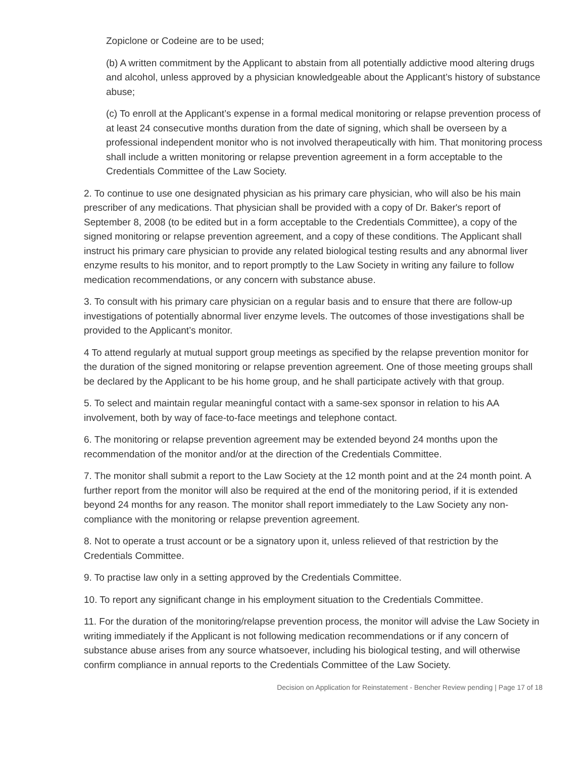Zopiclone or Codeine are to be used;
(b) A written commitment by the Applicant to abstain from all potentially addictive mood altering drugs and alcohol, unless approved by a physician knowledgeable about the Applicant’s history of substance abuse;
(c) To enroll at the Applicant’s expense in a formal medical monitoring or relapse prevention process of at least 24 consecutive months duration from the date of signing, which shall be overseen by a professional independent monitor who is not involved therapeutically with him. That monitoring process shall include a written monitoring or relapse prevention agreement in a form acceptable to the Credentials Committee of the Law Society.
2. To continue to use one designated physician as his primary care physician, who will also be his main prescriber of any medications. That physician shall be provided with a copy of Dr. Baker's report of September 8, 2008 (to be edited but in a form acceptable to the Credentials Committee), a copy of the signed monitoring or relapse prevention agreement, and a copy of these conditions. The Applicant shall instruct his primary care physician to provide any related biological testing results and any abnormal liver enzyme results to his monitor, and to report promptly to the Law Society in writing any failure to follow medication recommendations, or any concern with substance abuse.
3. To consult with his primary care physician on a regular basis and to ensure that there are follow-up investigations of potentially abnormal liver enzyme levels. The outcomes of those investigations shall be provided to the Applicant’s monitor.
4 To attend regularly at mutual support group meetings as specified by the relapse prevention monitor for the duration of the signed monitoring or relapse prevention agreement. One of those meeting groups shall be declared by the Applicant to be his home group, and he shall participate actively with that group.
5. To select and maintain regular meaningful contact with a same-sex sponsor in relation to his AA involvement, both by way of face-to-face meetings and telephone contact.
6. The monitoring or relapse prevention agreement may be extended beyond 24 months upon the recommendation of the monitor and/or at the direction of the Credentials Committee.
7. The monitor shall submit a report to the Law Society at the 12 month point and at the 24 month point. A further report from the monitor will also be required at the end of the monitoring period, if it is extended beyond 24 months for any reason. The monitor shall report immediately to the Law Society any non-compliance with the monitoring or relapse prevention agreement.
8. Not to operate a trust account or be a signatory upon it, unless relieved of that restriction by the Credentials Committee.
9. To practise law only in a setting approved by the Credentials Committee.
10. To report any significant change in his employment situation to the Credentials Committee.
11. For the duration of the monitoring/relapse prevention process, the monitor will advise the Law Society in writing immediately if the Applicant is not following medication recommendations or if any concern of substance abuse arises from any source whatsoever, including his biological testing, and will otherwise confirm compliance in annual reports to the Credentials Committee of the Law Society.
Decision on Application for Reinstatement - Bencher Review pending | Page 17 of 18